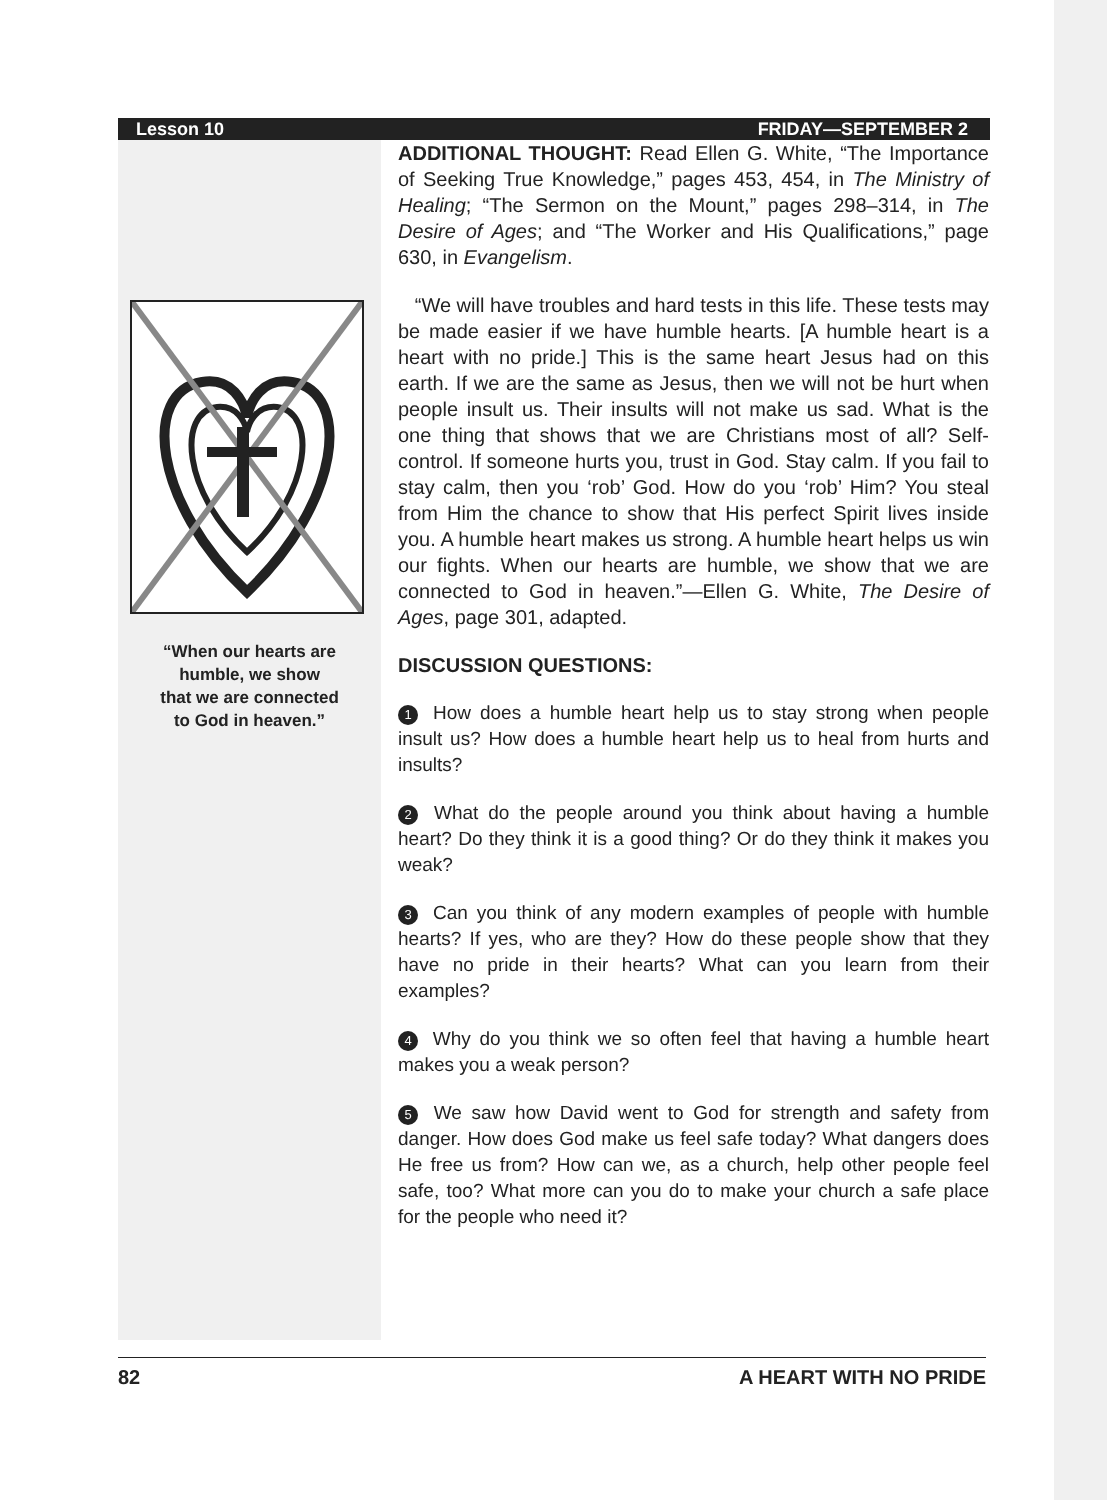Lesson 10 FRIDAY—SEPTEMBER 2
“When our hearts are
humble, we show
that we are connected
to God in heaven.”
ADDITIONAL THOUGHT: Read Ellen G. White, “The Importance of Seeking True Knowledge,” pages 453, 454, in The Ministry of Healing; “The Sermon on the Mount,” pages 298–314, in The Desire of Ages; and “The Worker and His Qualifications,” page 630, in Evangelism.
“We will have troubles and hard tests in this life. These tests may be made easier if we have humble hearts. [A humble heart is a heart with no pride.] This is the same heart Jesus had on this earth. If we are the same as Jesus, then we will not be hurt when people insult us. Their insults will not make us sad. What is the one thing that shows that we are Christians most of all? Self-control. If someone hurts you, trust in God. Stay calm. If you fail to stay calm, then you ‘rob’ God. How do you ‘rob’ Him? You steal from Him the chance to show that His perfect Spirit lives inside you. A humble heart makes us strong. A humble heart helps us win our fights. When our hearts are humble, we show that we are connected to God in heaven.”—Ellen G. White, The Desire of Ages, page 301, adapted.
DISCUSSION QUESTIONS:
1 How does a humble heart help us to stay strong when people insult us? How does a humble heart help us to heal from hurts and insults?
2 What do the people around you think about having a humble heart? Do they think it is a good thing? Or do they think it makes you weak?
3 Can you think of any modern examples of people with humble hearts? If yes, who are they? How do these people show that they have no pride in their hearts? What can you learn from their examples?
4 Why do you think we so often feel that having a humble heart makes you a weak person?
5 We saw how David went to God for strength and safety from danger. How does God make us feel safe today? What dangers does He free us from? How can we, as a church, help other people feel safe, too? What more can you do to make your church a safe place for the people who need it?
82 A HEART WITH NO PRIDE